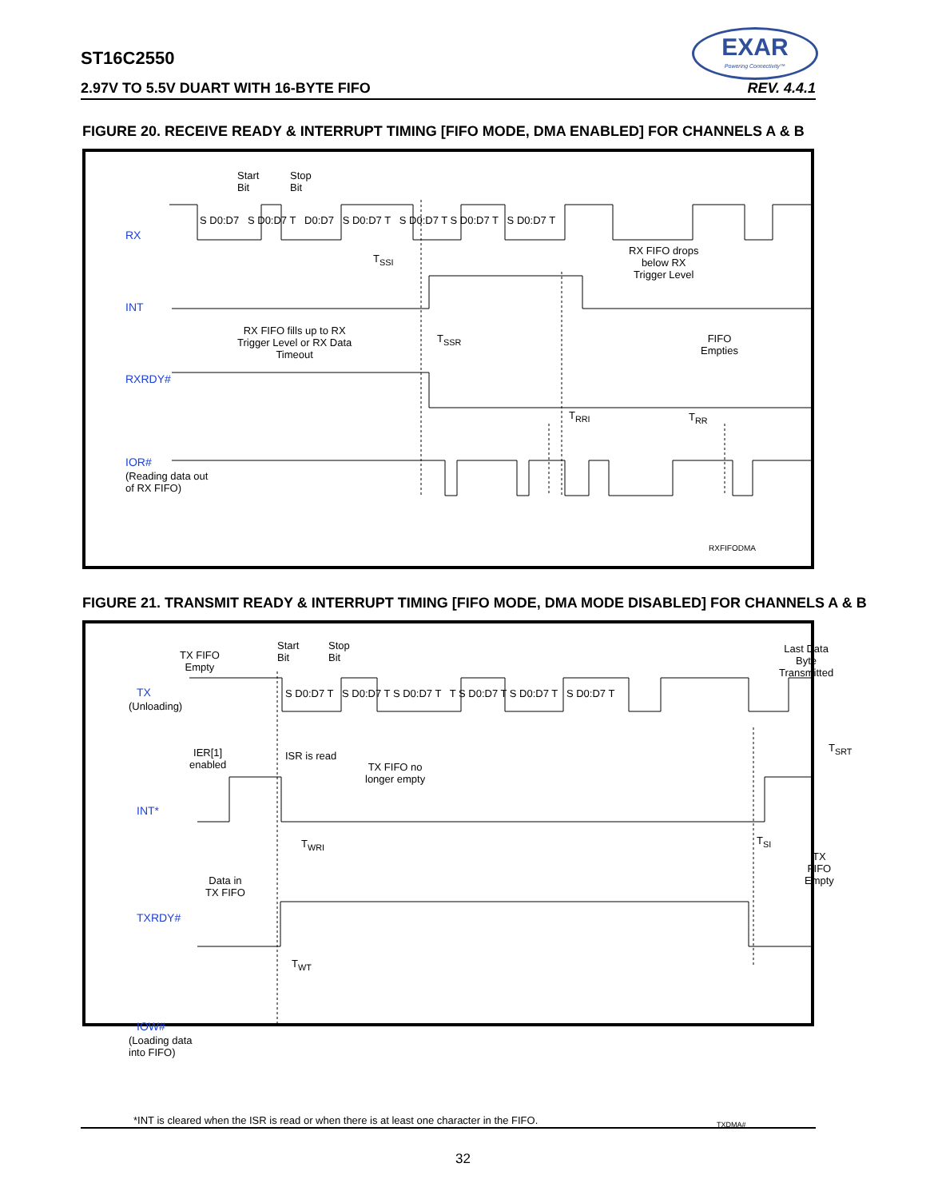ST16C2550
2.97V TO 5.5V DUART WITH 16-BYTE FIFO REV. 4.4.1
EXAR
Powering Connectivity™
FIGURE 20. RECEIVE READY & INTERRUPT TIMING [FIFO MODE, DMA ENABLED] FOR CHANNELS A & B
RX
INT
RXRDY#
IOR#
(Reading data out
of RX FIFO)
Start
Bit
Stop
Bit
S D0:D7 S D0:D7 T D0:D7 S D0:D7 T S D0:D7 T S D0:D7 T S D0:D7 T
T<sub>SSI</sub>
RX FIFO drops
below RX
Trigger Level
RX FIFO fills up to RX
Trigger Level or RX Data
Timeout
T<sub>SSR</sub> FIFO
Empties
T<sub>RRI</sub> T<sub>RR</sub>
RXFIFODMA
FIGURE 21. TRANSMIT READY & INTERRUPT TIMING [FIFO MODE, DMA MODE DISABLED] FOR CHANNELS A & B
TX
(Unloading)
INT*
TXRDY#
IOW#
(Loading data
into FIFO)
TX FIFO
Empty
Start
Bit
Stop
Bit
Last Data Byte
Transmitted
S D0:D7 T S D0:D7 T S D0:D7 T T S D0:D7 T S D0:D7 T S D0:D7 T
IER[1]
enabled
ISR is read
TX FIFO no
longer empty
T<sub>SRT</sub>
T<sub>WRI</sub> T<sub>SI</sub>
TX FIFO
Empty
Data in
TX FIFO
T<sub>WT</sub>
*INT is cleared when the ISR is read or when there is at least one character in the FIFO. TXDMA#
32